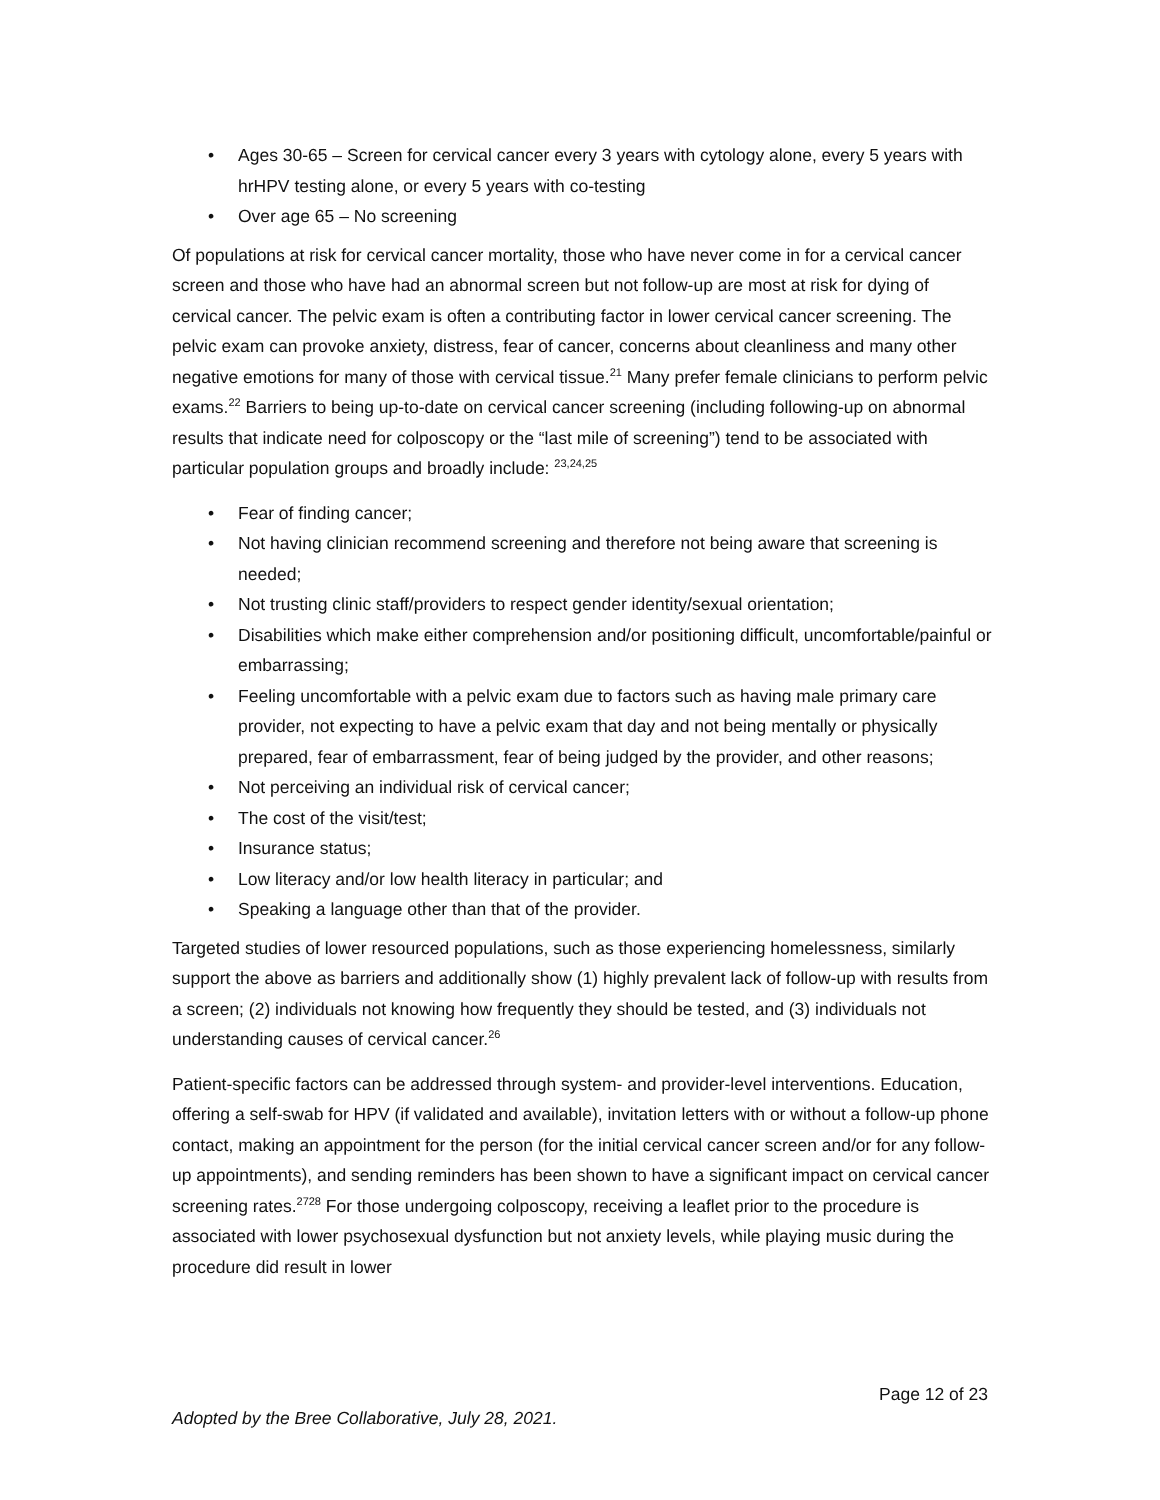• Ages 30-65 – Screen for cervical cancer every 3 years with cytology alone, every 5 years with hrHPV testing alone, or every 5 years with co-testing
• Over age 65 – No screening
Of populations at risk for cervical cancer mortality, those who have never come in for a cervical cancer screen and those who have had an abnormal screen but not follow-up are most at risk for dying of cervical cancer. The pelvic exam is often a contributing factor in lower cervical cancer screening. The pelvic exam can provoke anxiety, distress, fear of cancer, concerns about cleanliness and many other negative emotions for many of those with cervical tissue.<sup>21</sup> Many prefer female clinicians to perform pelvic exams.<sup>22</sup> Barriers to being up-to-date on cervical cancer screening (including following-up on abnormal results that indicate need for colposcopy or the “last mile of screening”) tend to be associated with particular population groups and broadly include: <sup>23,24,25</sup>
• Fear of finding cancer;
• Not having clinician recommend screening and therefore not being aware that screening is needed;
• Not trusting clinic staff/providers to respect gender identity/sexual orientation;
• Disabilities which make either comprehension and/or positioning difficult, uncomfortable/painful or embarrassing;
• Feeling uncomfortable with a pelvic exam due to factors such as having male primary care provider, not expecting to have a pelvic exam that day and not being mentally or physically prepared, fear of embarrassment, fear of being judged by the provider, and other reasons;
• Not perceiving an individual risk of cervical cancer;
• The cost of the visit/test;
• Insurance status;
• Low literacy and/or low health literacy in particular; and
• Speaking a language other than that of the provider.
Targeted studies of lower resourced populations, such as those experiencing homelessness, similarly support the above as barriers and additionally show (1) highly prevalent lack of follow-up with results from a screen; (2) individuals not knowing how frequently they should be tested, and (3) individuals not understanding causes of cervical cancer.<sup>26</sup>
Patient-specific factors can be addressed through system- and provider-level interventions. Education, offering a self-swab for HPV (if validated and available), invitation letters with or without a follow-up phone contact, making an appointment for the person (for the initial cervical cancer screen and/or for any follow-up appointments), and sending reminders has been shown to have a significant impact on cervical cancer screening rates.<sup>2728</sup> For those undergoing colposcopy, receiving a leaflet prior to the procedure is associated with lower psychosexual dysfunction but not anxiety levels, while playing music during the procedure did result in lower
Page 12 of 23
Adopted by the Bree Collaborative, July 28, 2021.